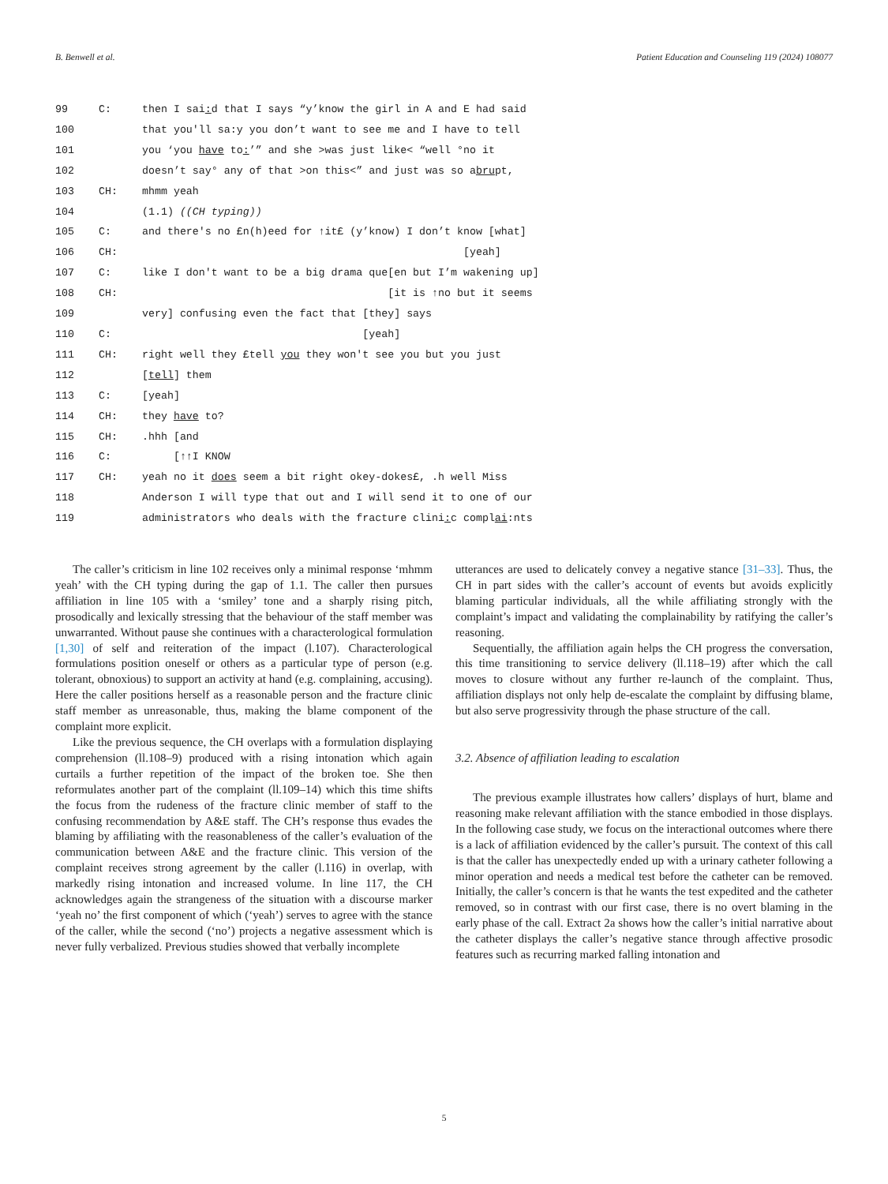B. Benwell et al. Patient Education and Counseling 119 (2024) 108077
99 C: then I sai: d that I says “y’know the girl in A and E had said
100 that you'll sa:y you don’t want to see me and I have to tell
101 you ‘you have to:’” and she >was just like< “well °no it
102 doesn’t say° any of that >on this<” and just was so abrupt,
103 CH: mhmm yeah
104 (1.1) ((CH typing))
105 C: and there's no £n(h)eed for ↑it£ (y’know) I don’t know [what]
106 CH: [yeah]
107 C: like I don't want to be a big drama que[en but I’m wakening up]
108 CH: [it is ↑no but it seems
109 very] confusing even the fact that [they] says
110 C: [yeah]
111 CH: right well they £tell you they won't see you but you just
112 [tell] them
113 C: [yeah]
114 CH: they have to?
115 CH:.hhh [and
116 C: [↑↑I KNOW
117 CH: yeah no it does seem a bit right okey-dokes£, .h well Miss
118 Anderson I will type that out and I will send it to one of our
119 administrators who deals with the fracture clini: c complai:nts
The caller’s criticism in line 102 receives only a minimal response ‘mhmm yeah’ with the CH typing during the gap of 1.1. The caller then pursues affiliation in line 105 with a ‘smiley’ tone and a sharply rising pitch, prosodically and lexically stressing that the behaviour of the staff member was unwarranted. Without pause she continues with a characterological formulation [1,30] of self and reiteration of the impact (l.107). Characterological formulations position oneself or others as a particular type of person (e.g. tolerant, obnoxious) to support an activity at hand (e.g. complaining, accusing). Here the caller positions herself as a reasonable person and the fracture clinic staff member as unreasonable, thus, making the blame component of the complaint more explicit.
Like the previous sequence, the CH overlaps with a formulation displaying comprehension (ll.108–9) produced with a rising intonation which again curtails a further repetition of the impact of the broken toe. She then reformulates another part of the complaint (ll.109–14) which this time shifts the focus from the rudeness of the fracture clinic member of staff to the confusing recommendation by A&E staff. The CH’s response thus evades the blaming by affiliating with the reasonableness of the caller’s evaluation of the communication between A&E and the fracture clinic. This version of the complaint receives strong agreement by the caller (l.116) in overlap, with markedly rising intonation and increased volume. In line 117, the CH acknowledges again the strangeness of the situation with a discourse marker ‘yeah no’ the first component of which (‘yeah’) serves to agree with the stance of the caller, while the second (‘no’) projects a negative assessment which is never fully verbalized. Previous studies showed that verbally incomplete
utterances are used to delicately convey a negative stance [31–33]. Thus, the CH in part sides with the caller’s account of events but avoids explicitly blaming particular individuals, all the while affiliating strongly with the complaint’s impact and validating the complainability by ratifying the caller’s reasoning.
Sequentially, the affiliation again helps the CH progress the conversation, this time transitioning to service delivery (ll.118–19) after which the call moves to closure without any further re-launch of the complaint. Thus, affiliation displays not only help de-escalate the complaint by diffusing blame, but also serve progressivity through the phase structure of the call.
3.2. Absence of affiliation leading to escalation
The previous example illustrates how callers’ displays of hurt, blame and reasoning make relevant affiliation with the stance embodied in those displays. In the following case study, we focus on the interactional outcomes where there is a lack of affiliation evidenced by the caller’s pursuit. The context of this call is that the caller has unexpectedly ended up with a urinary catheter following a minor operation and needs a medical test before the catheter can be removed. Initially, the caller’s concern is that he wants the test expedited and the catheter removed, so in contrast with our first case, there is no overt blaming in the early phase of the call. Extract 2a shows how the caller’s initial narrative about the catheter displays the caller’s negative stance through affective prosodic features such as recurring marked falling intonation and
5